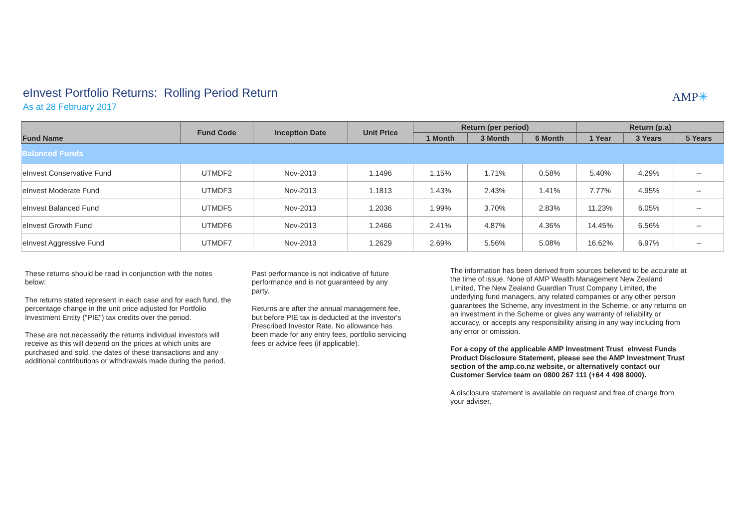AMP✳
eInvest Portfolio Returns: Rolling Period Return
As at 28 February 2017
| Fund Name | Fund Code | Inception Date | Unit Price | Return (per period) | | | Return (p.a) | | |
| --- | --- | --- | --- | --- | --- | --- | --- | --- | --- |
| | | | | 1 Month | 3 Month | 6 Month | 1 Year | 3 Years | 5 Years |
| Balanced Funds | | | | | | | | | |
| eInvest Conservative Fund | UTMDF2 | Nov-2013 | 1.1496 | 1.15% | 1.71% | 0.58% | 5.40% | 4.29% | -- |
| eInvest Moderate Fund | UTMDF3 | Nov-2013 | 1.1813 | 1.43% | 2.43% | 1.41% | 7.77% | 4.95% | -- |
| eInvest Balanced Fund | UTMDF5 | Nov-2013 | 1.2036 | 1.99% | 3.70% | 2.83% | 11.23% | 6.05% | -- |
| eInvest Growth Fund | UTMDF6 | Nov-2013 | 1.2466 | 2.41% | 4.87% | 4.36% | 14.45% | 6.56% | -- |
| eInvest Aggressive Fund | UTMDF7 | Nov-2013 | 1.2629 | 2.69% | 5.56% | 5.08% | 16.62% | 6.97% | -- |
These returns should be read in conjunction with the notes below:
The returns stated represent in each case and for each fund, the percentage change in the unit price adjusted for Portfolio Investment Entity ("PIE") tax credits over the period.
These are not necessarily the returns individual investors will receive as this will depend on the prices at which units are purchased and sold, the dates of these transactions and any additional contributions or withdrawals made during the period.
Past performance is not indicative of future performance and is not guaranteed by any party.
Returns are after the annual management fee, but before PIE tax is deducted at the investor's Prescribed Investor Rate. No allowance has been made for any entry fees, portfolio servicing fees or advice fees (if applicable).
The information has been derived from sources believed to be accurate at the time of issue. None of AMP Wealth Management New Zealand Limited, The New Zealand Guardian Trust Company Limited, the underlying fund managers, any related companies or any other person guarantees the Scheme, any investment in the Scheme, or any returns on an investment in the Scheme or gives any warranty of reliability or accuracy, or accepts any responsibility arising in any way including from any error or omission.
For a copy of the applicable AMP Investment Trust eInvest Funds Product Disclosure Statement, please see the AMP Investment Trust section of the amp.co.nz website, or alternatively contact our Customer Service team on 0800 267 111 (+64 4 498 8000).
A disclosure statement is available on request and free of charge from your adviser.